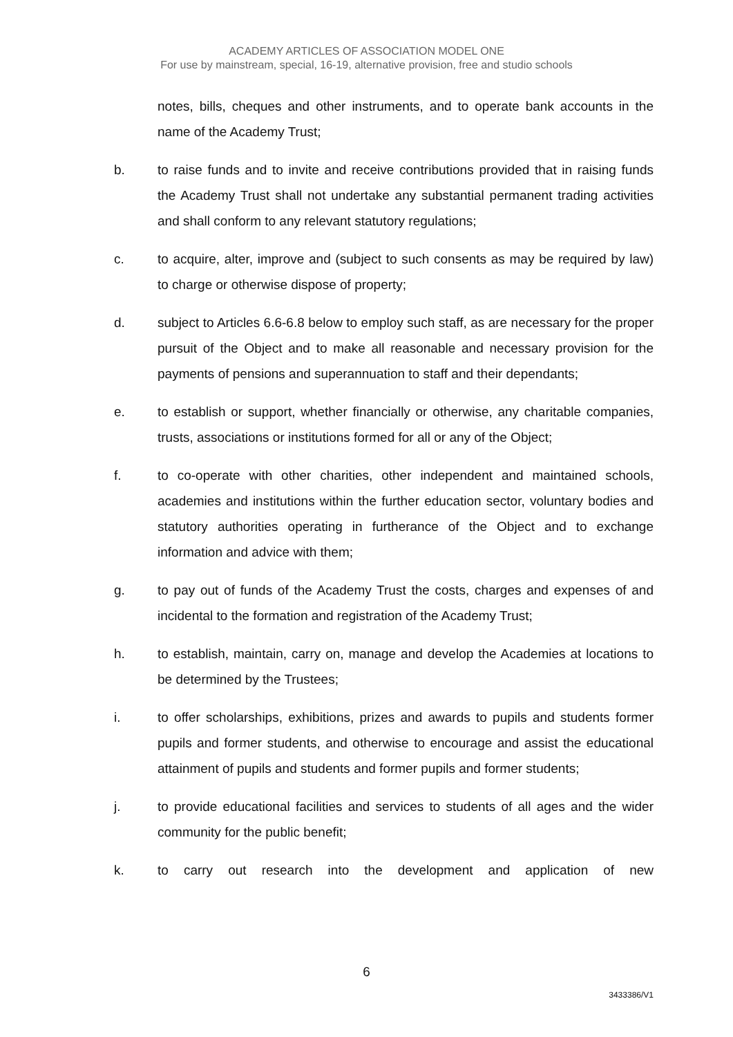ACADEMY ARTICLES OF ASSOCIATION MODEL ONE
For use by mainstream, special, 16-19, alternative provision, free and studio schools
notes, bills, cheques and other instruments, and to operate bank accounts in the name of the Academy Trust;
b. to raise funds and to invite and receive contributions provided that in raising funds the Academy Trust shall not undertake any substantial permanent trading activities and shall conform to any relevant statutory regulations;
c. to acquire, alter, improve and (subject to such consents as may be required by law) to charge or otherwise dispose of property;
d. subject to Articles 6.6-6.8 below to employ such staff, as are necessary for the proper pursuit of the Object and to make all reasonable and necessary provision for the payments of pensions and superannuation to staff and their dependants;
e. to establish or support, whether financially or otherwise, any charitable companies, trusts, associations or institutions formed for all or any of the Object;
f. to co-operate with other charities, other independent and maintained schools, academies and institutions within the further education sector, voluntary bodies and statutory authorities operating in furtherance of the Object and to exchange information and advice with them;
g. to pay out of funds of the Academy Trust the costs, charges and expenses of and incidental to the formation and registration of the Academy Trust;
h. to establish, maintain, carry on, manage and develop the Academies at locations to be determined by the Trustees;
i. to offer scholarships, exhibitions, prizes and awards to pupils and students former pupils and former students, and otherwise to encourage and assist the educational attainment of pupils and students and former pupils and former students;
j. to provide educational facilities and services to students of all ages and the wider community for the public benefit;
k. to carry out research into the development and application of new
6
3433386/V1